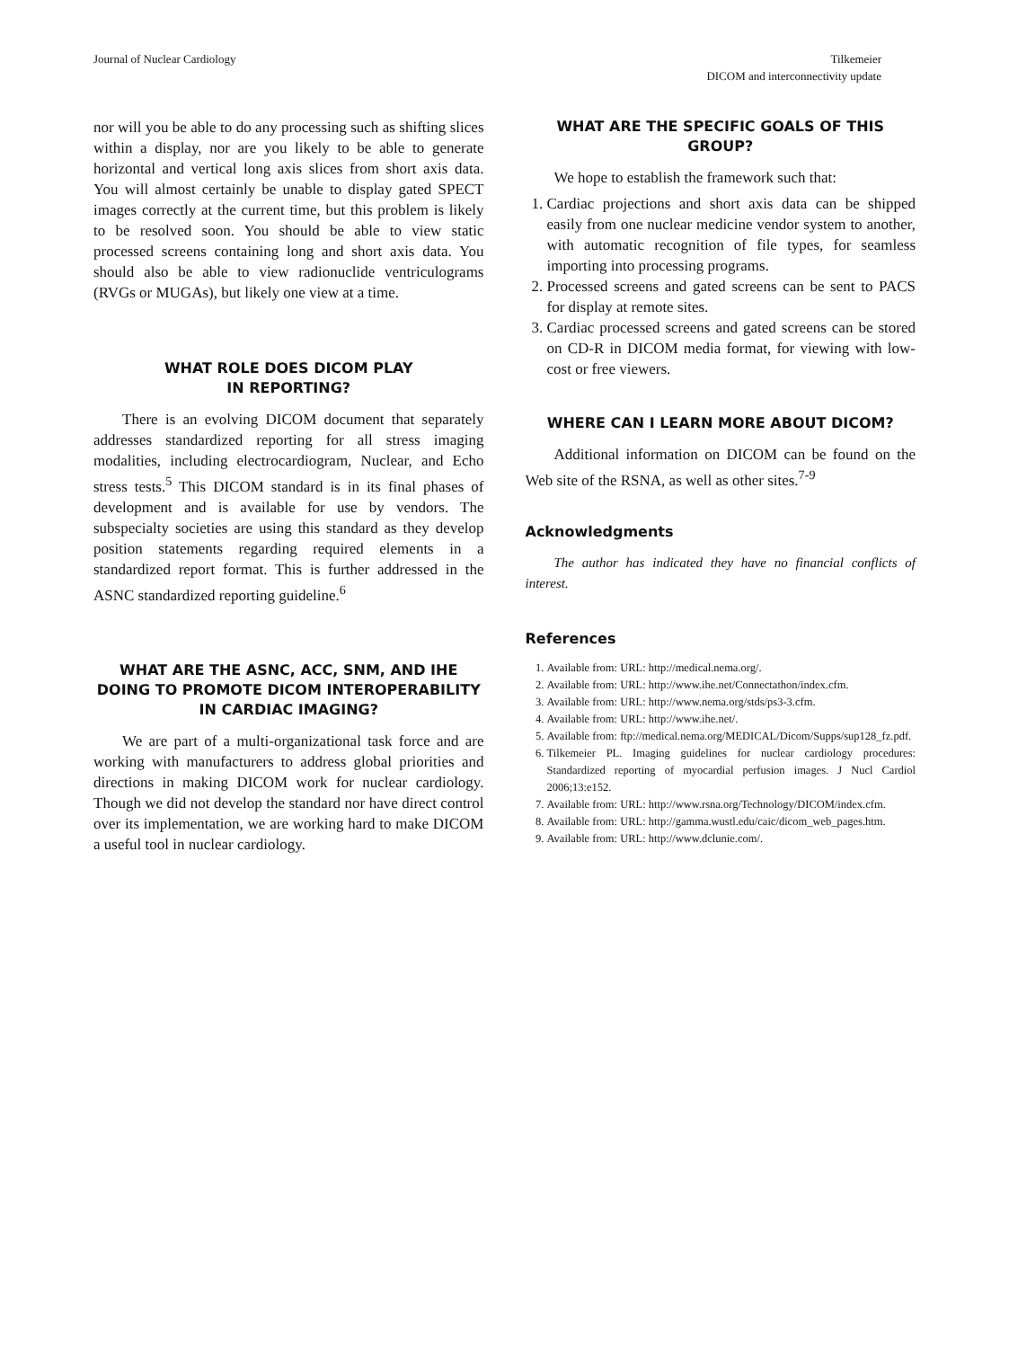Journal of Nuclear Cardiology Tilkemeier
DICOM and interconnectivity update
nor will you be able to do any processing such as shifting slices within a display, nor are you likely to be able to generate horizontal and vertical long axis slices from short axis data. You will almost certainly be unable to display gated SPECT images correctly at the current time, but this problem is likely to be resolved soon. You should be able to view static processed screens containing long and short axis data. You should also be able to view radionuclide ventriculograms (RVGs or MUGAs), but likely one view at a time.
WHAT ROLE DOES DICOM PLAY
IN REPORTING?
There is an evolving DICOM document that separately addresses standardized reporting for all stress imaging modalities, including electrocardiogram, Nuclear, and Echo stress tests.<sup>5</sup> This DICOM standard is in its final phases of development and is available for use by vendors. The subspecialty societies are using this standard as they develop position statements regarding required elements in a standardized report format. This is further addressed in the ASNC standardized reporting guideline.<sup>6</sup>
WHAT ARE THE ASNC, ACC, SNM, AND IHE DOING TO PROMOTE DICOM INTEROPERABILITY IN CARDIAC IMAGING?
We are part of a multi-organizational task force and are working with manufacturers to address global priorities and directions in making DICOM work for nuclear cardiology. Though we did not develop the standard nor have direct control over its implementation, we are working hard to make DICOM a useful tool in nuclear cardiology.
WHAT ARE THE SPECIFIC GOALS OF THIS GROUP?
We hope to establish the framework such that:
1. Cardiac projections and short axis data can be shipped easily from one nuclear medicine vendor system to another, with automatic recognition of file types, for seamless importing into processing programs.
2. Processed screens and gated screens can be sent to PACS for display at remote sites.
3. Cardiac processed screens and gated screens can be stored on CD-R in DICOM media format, for viewing with low-cost or free viewers.
WHERE CAN I LEARN MORE ABOUT DICOM?
Additional information on DICOM can be found on the Web site of the RSNA, as well as other sites.<sup>7-9</sup>
Acknowledgments
The author has indicated they have no financial conflicts of interest.
References
1. Available from: URL: http://medical.nema.org/.
2. Available from: URL: http://www.ihe.net/Connectathon/index.cfm.
3. Available from: URL: http://www.nema.org/stds/ps3-3.cfm.
4. Available from: URL: http://www.ihe.net/.
5. Available from: ftp://medical.nema.org/MEDICAL/Dicom/Supps/sup128_fz.pdf.
6. Tilkemeier PL. Imaging guidelines for nuclear cardiology procedures: Standardized reporting of myocardial perfusion images. J Nucl Cardiol 2006;13:e152.
7. Available from: URL: http://www.rsna.org/Technology/DICOM/index.cfm.
8. Available from: URL: http://gamma.wustl.edu/caic/dicom_web_pages.htm.
9. Available from: URL: http://www.dclunie.com/.